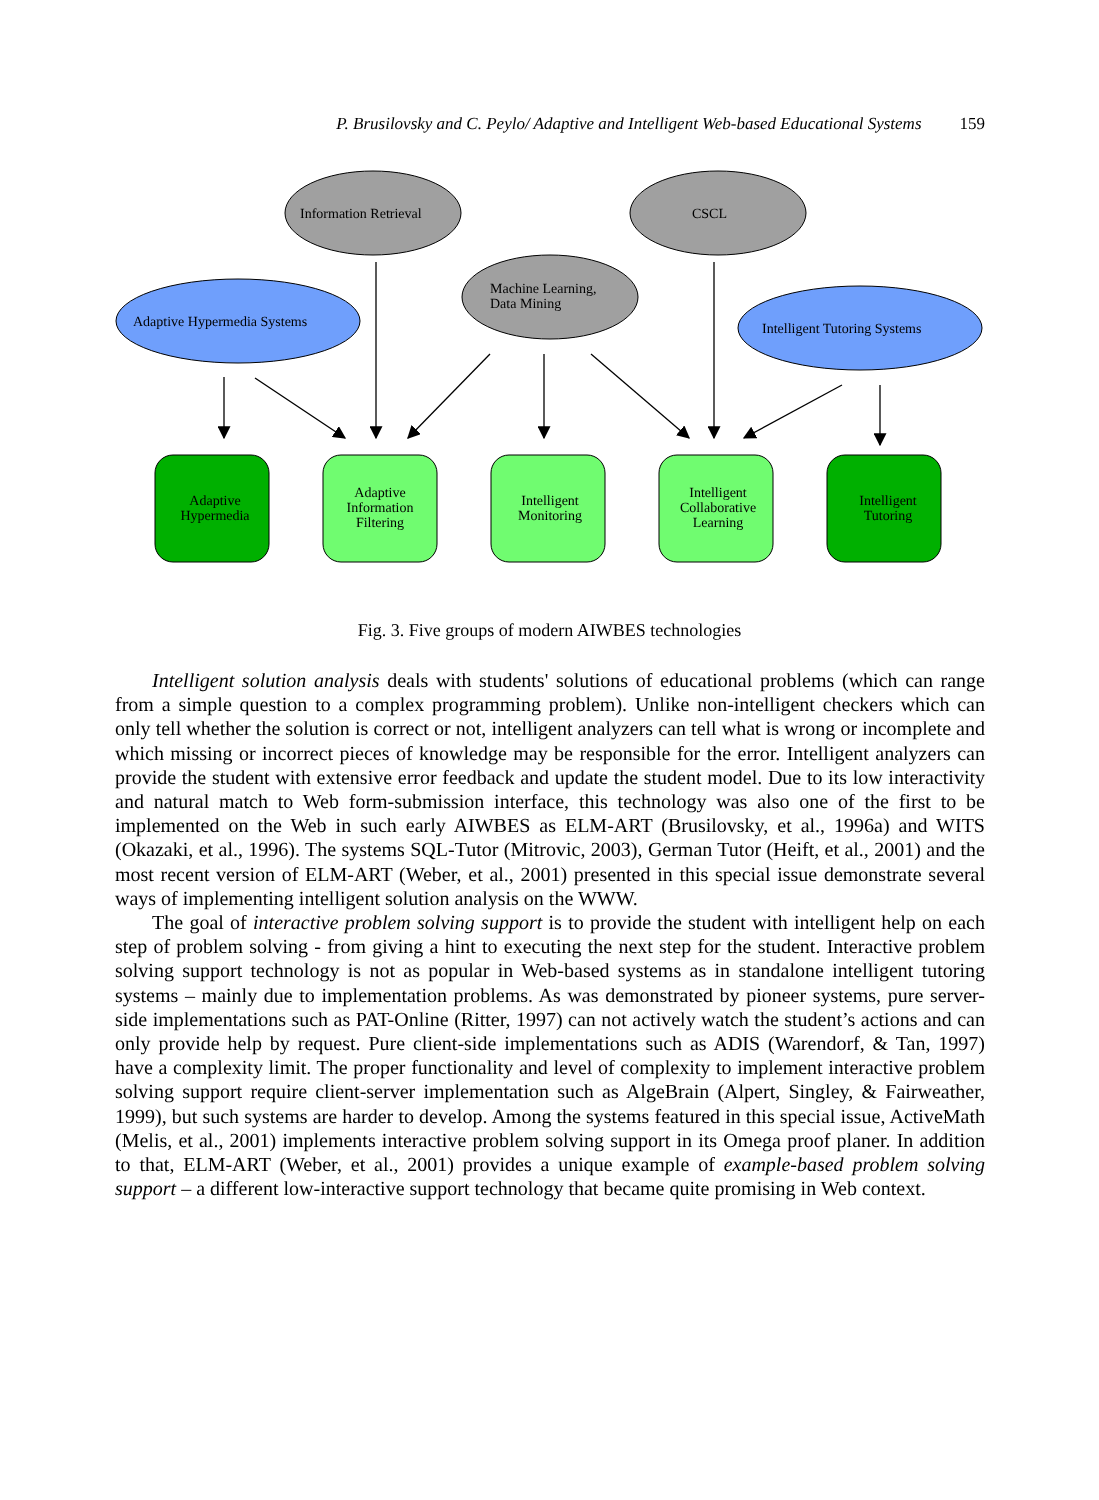P. Brusilovsky and C. Peylo/ Adaptive and Intelligent Web-based Educational Systems 159
Information Retrieval
CSCL
Machine Learning,
Data Mining
Adaptive Hypermedia Systems
Intelligent Tutoring Systems
Adaptive
Hypermedia
Adaptive
Information
Filtering
Intelligent
Monitoring
Intelligent
Collaborative
Learning
Intelligent
Tutoring
Fig. 3. Five groups of modern AIWBES technologies
Intelligent solution analysis deals with students' solutions of educational problems (which can range from a simple question to a complex programming problem). Unlike non-intelligent checkers which can only tell whether the solution is correct or not, intelligent analyzers can tell what is wrong or incomplete and which missing or incorrect pieces of knowledge may be responsible for the error. Intelligent analyzers can provide the student with extensive error feedback and update the student model. Due to its low interactivity and natural match to Web form-submission interface, this technology was also one of the first to be implemented on the Web in such early AIWBES as ELM-ART (Brusilovsky, et al., 1996a) and WITS (Okazaki, et al., 1996). The systems SQL-Tutor (Mitrovic, 2003), German Tutor (Heift, et al., 2001) and the most recent version of ELM-ART (Weber, et al., 2001) presented in this special issue demonstrate several ways of implementing intelligent solution analysis on the WWW.
The goal of interactive problem solving support is to provide the student with intelligent help on each step of problem solving - from giving a hint to executing the next step for the student. Interactive problem solving support technology is not as popular in Web-based systems as in standalone intelligent tutoring systems – mainly due to implementation problems. As was demonstrated by pioneer systems, pure server-side implementations such as PAT-Online (Ritter, 1997) can not actively watch the student’s actions and can only provide help by request. Pure client-side implementations such as ADIS (Warendorf, & Tan, 1997) have a complexity limit. The proper functionality and level of complexity to implement interactive problem solving support require client-server implementation such as AlgeBrain (Alpert, Singley, & Fairweather, 1999), but such systems are harder to develop. Among the systems featured in this special issue, ActiveMath (Melis, et al., 2001) implements interactive problem solving support in its Omega proof planer. In addition to that, ELM-ART (Weber, et al., 2001) provides a unique example of example-based problem solving support – a different low-interactive support technology that became quite promising in Web context.